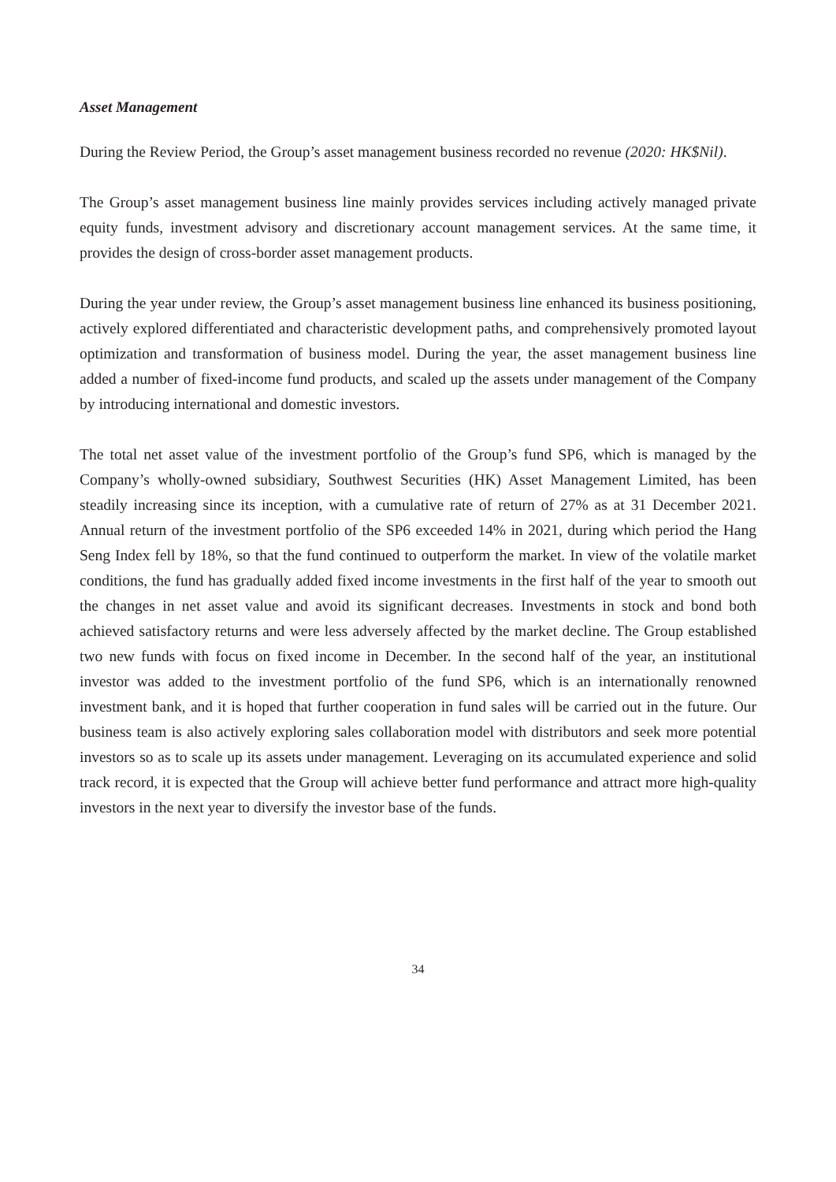Asset Management
During the Review Period, the Group’s asset management business recorded no revenue (2020: HK$Nil).
The Group’s asset management business line mainly provides services including actively managed private equity funds, investment advisory and discretionary account management services. At the same time, it provides the design of cross-border asset management products.
During the year under review, the Group’s asset management business line enhanced its business positioning, actively explored differentiated and characteristic development paths, and comprehensively promoted layout optimization and transformation of business model. During the year, the asset management business line added a number of fixed-income fund products, and scaled up the assets under management of the Company by introducing international and domestic investors.
The total net asset value of the investment portfolio of the Group’s fund SP6, which is managed by the Company’s wholly-owned subsidiary, Southwest Securities (HK) Asset Management Limited, has been steadily increasing since its inception, with a cumulative rate of return of 27% as at 31 December 2021. Annual return of the investment portfolio of the SP6 exceeded 14% in 2021, during which period the Hang Seng Index fell by 18%, so that the fund continued to outperform the market. In view of the volatile market conditions, the fund has gradually added fixed income investments in the first half of the year to smooth out the changes in net asset value and avoid its significant decreases. Investments in stock and bond both achieved satisfactory returns and were less adversely affected by the market decline. The Group established two new funds with focus on fixed income in December. In the second half of the year, an institutional investor was added to the investment portfolio of the fund SP6, which is an internationally renowned investment bank, and it is hoped that further cooperation in fund sales will be carried out in the future. Our business team is also actively exploring sales collaboration model with distributors and seek more potential investors so as to scale up its assets under management. Leveraging on its accumulated experience and solid track record, it is expected that the Group will achieve better fund performance and attract more high-quality investors in the next year to diversify the investor base of the funds.
34